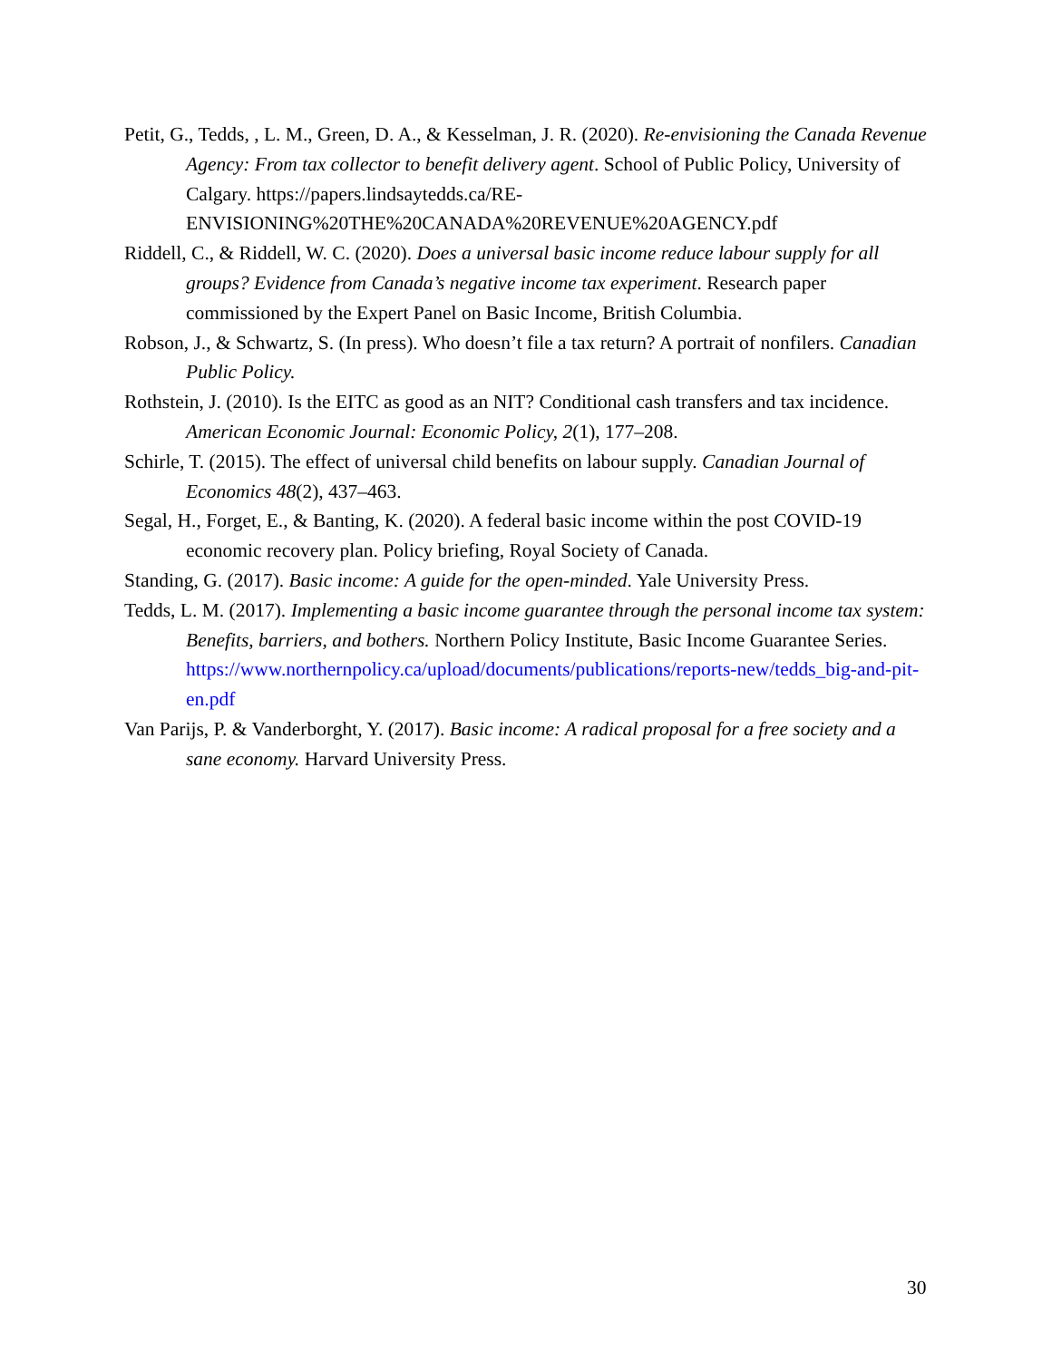Petit, G., Tedds, , L. M., Green, D. A., & Kesselman, J. R. (2020). Re-envisioning the Canada Revenue Agency: From tax collector to benefit delivery agent. School of Public Policy, University of Calgary. https://papers.lindsaytedds.ca/RE-ENVISIONING%20THE%20CANADA%20REVENUE%20AGENCY.pdf
Riddell, C., & Riddell, W. C. (2020). Does a universal basic income reduce labour supply for all groups? Evidence from Canada’s negative income tax experiment. Research paper commissioned by the Expert Panel on Basic Income, British Columbia.
Robson, J., & Schwartz, S. (In press). Who doesn’t file a tax return? A portrait of nonfilers. Canadian Public Policy.
Rothstein, J. (2010). Is the EITC as good as an NIT? Conditional cash transfers and tax incidence. American Economic Journal: Economic Policy, 2(1), 177–208.
Schirle, T. (2015). The effect of universal child benefits on labour supply. Canadian Journal of Economics 48(2), 437–463.
Segal, H., Forget, E., & Banting, K. (2020). A federal basic income within the post COVID-19 economic recovery plan. Policy briefing, Royal Society of Canada.
Standing, G. (2017). Basic income: A guide for the open-minded. Yale University Press.
Tedds, L. M. (2017). Implementing a basic income guarantee through the personal income tax system: Benefits, barriers, and bothers. Northern Policy Institute, Basic Income Guarantee Series. https://www.northernpolicy.ca/upload/documents/publications/reports-new/tedds_big-and-pit-en.pdf
Van Parijs, P. & Vanderborght, Y. (2017). Basic income: A radical proposal for a free society and a sane economy. Harvard University Press.
30